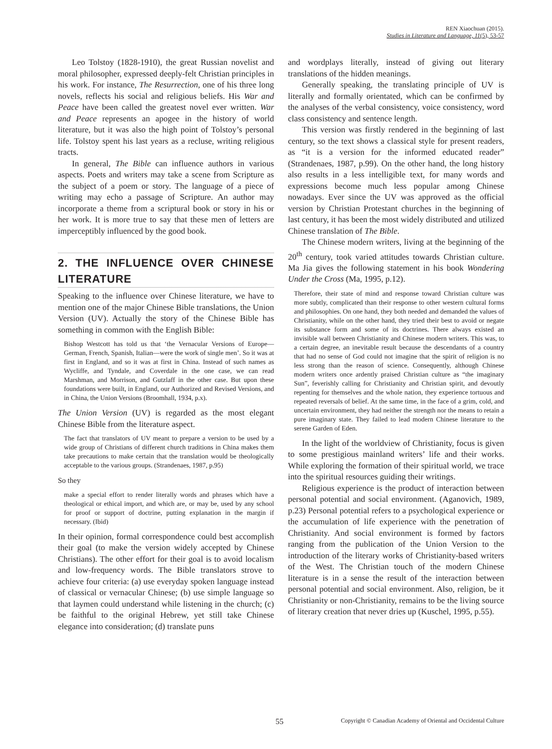REN Xiaochuan (2015).
Studies in Literature and Language, 11(5), 53-57
Leo Tolstoy (1828-1910), the great Russian novelist and moral philosopher, expressed deeply-felt Christian principles in his work. For instance, The Resurrection, one of his three long novels, reflects his social and religious beliefs. His War and Peace have been called the greatest novel ever written. War and Peace represents an apogee in the history of world literature, but it was also the high point of Tolstoy’s personal life. Tolstoy spent his last years as a recluse, writing religious tracts.
In general, The Bible can influence authors in various aspects. Poets and writers may take a scene from Scripture as the subject of a poem or story. The language of a piece of writing may echo a passage of Scripture. An author may incorporate a theme from a scriptural book or story in his or her work. It is more true to say that these men of letters are imperceptibly influenced by the good book.
2. THE INFLUENCE OVER CHINESE LITERATURE
Speaking to the influence over Chinese literature, we have to mention one of the major Chinese Bible translations, the Union Version (UV). Actually the story of the Chinese Bible has something in common with the English Bible:
Bishop Westcott has told us that ‘the Vernacular Versions of Europe—German, French, Spanish, Italian—were the work of single men’. So it was at first in England, and so it was at first in China. Instead of such names as Wycliffe, and Tyndale, and Coverdale in the one case, we can read Marshman, and Morrison, and Gutzlaff in the other case. But upon these foundations were built, in England, our Authorized and Revised Versions, and in China, the Union Versions (Broomhall, 1934, p.x).
The Union Version (UV) is regarded as the most elegant Chinese Bible from the literature aspect.
The fact that translators of UV meant to prepare a version to be used by a wide group of Christians of different church traditions in China makes them take precautions to make certain that the translation would be theologically acceptable to the various groups. (Strandenaes, 1987, p.95)
So they
make a special effort to render literally words and phrases which have a theological or ethical import, and which are, or may be, used by any school for proof or support of doctrine, putting explanation in the margin if necessary. (Ibid)
In their opinion, formal correspondence could best accomplish their goal (to make the version widely accepted by Chinese Christians). The other effort for their goal is to avoid localism and low-frequency words. The Bible translators strove to achieve four criteria: (a) use everyday spoken language instead of classical or vernacular Chinese; (b) use simple language so that laymen could understand while listening in the church; (c) be faithful to the original Hebrew, yet still take Chinese elegance into consideration; (d) translate puns
and wordplays literally, instead of giving out literary translations of the hidden meanings.
Generally speaking, the translating principle of UV is literally and formally orientated, which can be confirmed by the analyses of the verbal consistency, voice consistency, word class consistency and sentence length.
This version was firstly rendered in the beginning of last century, so the text shows a classical style for present readers, as “it is a version for the informed educated reader” (Strandenaes, 1987, p.99). On the other hand, the long history also results in a less intelligible text, for many words and expressions become much less popular among Chinese nowadays. Ever since the UV was approved as the official version by Christian Protestant churches in the beginning of last century, it has been the most widely distributed and utilized Chinese translation of The Bible.
The Chinese modern writers, living at the beginning of the 20<sup>th</sup> century, took varied attitudes towards Christian culture. Ma Jia gives the following statement in his book Wondering Under the Cross (Ma, 1995, p.12).
Therefore, their state of mind and response toward Christian culture was more subtly, complicated than their response to other western cultural forms and philosophies. On one hand, they both needed and demanded the values of Christianity, while on the other hand, they tried their best to avoid or negate its substance form and some of its doctrines. There always existed an invisible wall between Christianity and Chinese modern writers. This was, to a certain degree, an inevitable result because the descendants of a country that had no sense of God could not imagine that the spirit of religion is no less strong than the reason of science. Consequently, although Chinese modern writers once ardently praised Christian culture as “the imaginary Sun”, feverishly calling for Christianity and Christian spirit, and devoutly repenting for themselves and the whole nation, they experience tortuous and repeated reversals of belief. At the same time, in the face of a grim, cold, and uncertain environment, they had neither the strength nor the means to retain a pure imaginary state. They failed to lead modern Chinese literature to the serene Garden of Eden.
In the light of the worldview of Christianity, focus is given to some prestigious mainland writers’ life and their works. While exploring the formation of their spiritual world, we trace into the spiritual resources guiding their writings.
Religious experience is the product of interaction between personal potential and social environment. (Aganovich, 1989, p.23) Personal potential refers to a psychological experience or the accumulation of life experience with the penetration of Christianity. And social environment is formed by factors ranging from the publication of the Union Version to the introduction of the literary works of Christianity-based writers of the West. The Christian touch of the modern Chinese literature is in a sense the result of the interaction between personal potential and social environment. Also, religion, be it Christianity or non-Christianity, remains to be the living source of literary creation that never dries up (Kuschel, 1995, p.55).
55 Copyright © Canadian Academy of Oriental and Occidental Culture